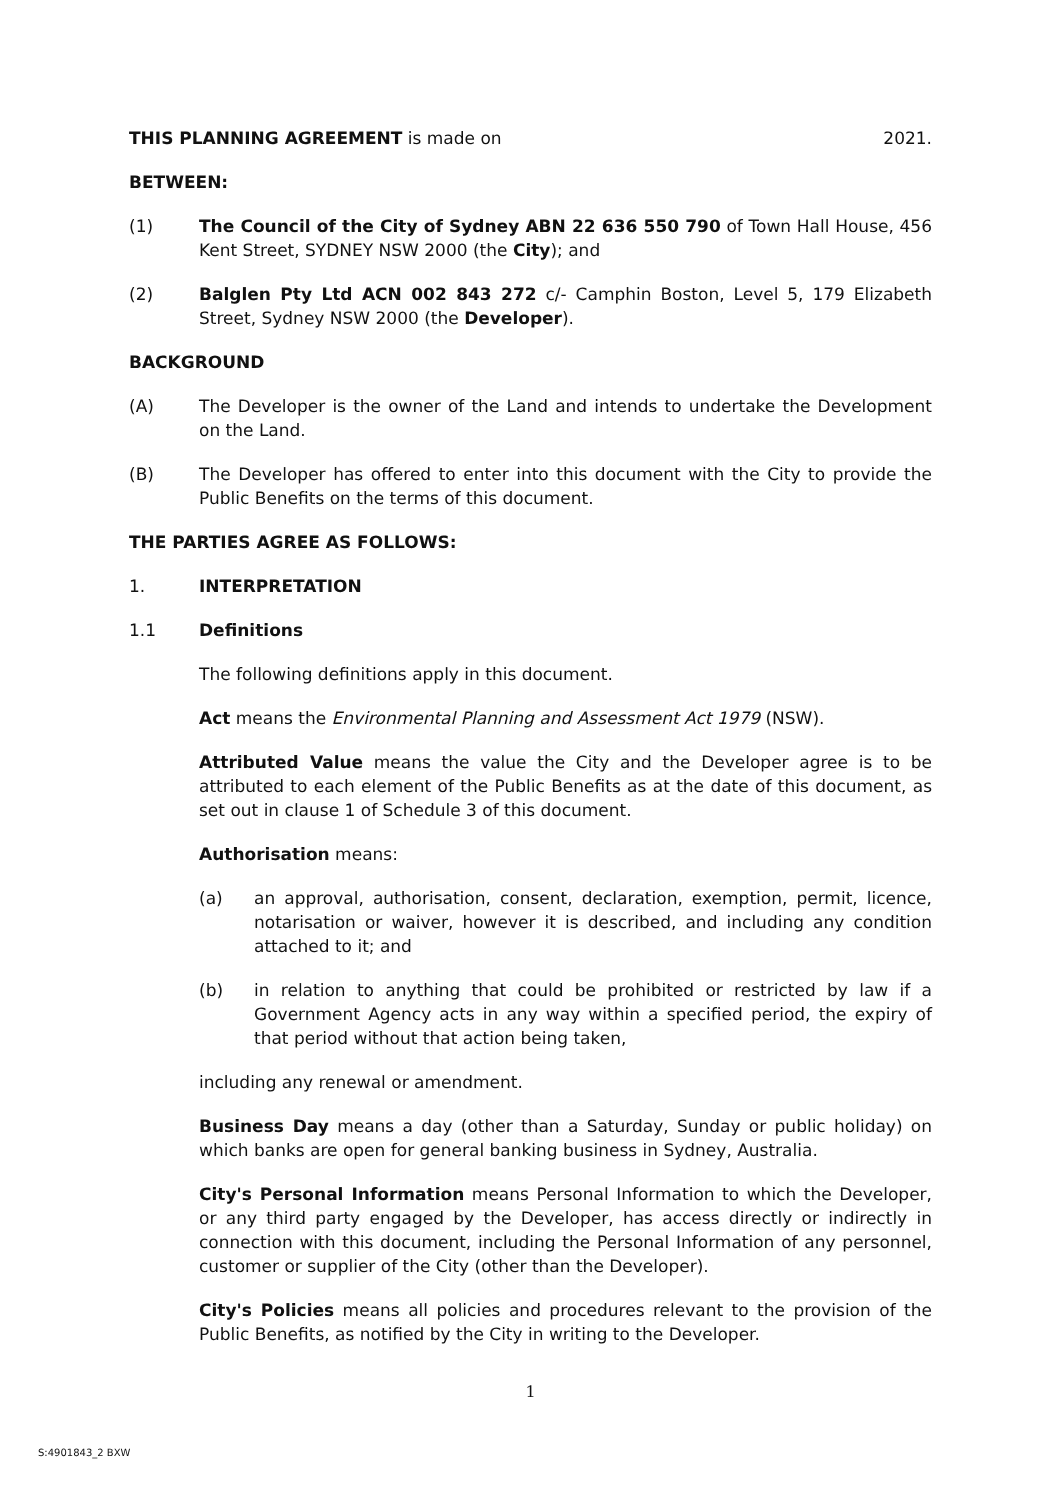THIS PLANNING AGREEMENT is made on 2021.
BETWEEN:
(1) The Council of the City of Sydney ABN 22 636 550 790 of Town Hall House, 456 Kent Street, SYDNEY NSW 2000 (the City); and
(2) Balglen Pty Ltd ACN 002 843 272 c/- Camphin Boston, Level 5, 179 Elizabeth Street, Sydney NSW 2000 (the Developer).
BACKGROUND
(A) The Developer is the owner of the Land and intends to undertake the Development on the Land.
(B) The Developer has offered to enter into this document with the City to provide the Public Benefits on the terms of this document.
THE PARTIES AGREE AS FOLLOWS:
1. INTERPRETATION
1.1 Definitions
The following definitions apply in this document.
Act means the Environmental Planning and Assessment Act 1979 (NSW).
Attributed Value means the value the City and the Developer agree is to be attributed to each element of the Public Benefits as at the date of this document, as set out in clause 1 of Schedule 3 of this document.
Authorisation means:
(a) an approval, authorisation, consent, declaration, exemption, permit, licence, notarisation or waiver, however it is described, and including any condition attached to it; and
(b) in relation to anything that could be prohibited or restricted by law if a Government Agency acts in any way within a specified period, the expiry of that period without that action being taken,
including any renewal or amendment.
Business Day means a day (other than a Saturday, Sunday or public holiday) on which banks are open for general banking business in Sydney, Australia.
City's Personal Information means Personal Information to which the Developer, or any third party engaged by the Developer, has access directly or indirectly in connection with this document, including the Personal Information of any personnel, customer or supplier of the City (other than the Developer).
City's Policies means all policies and procedures relevant to the provision of the Public Benefits, as notified by the City in writing to the Developer.
1
S:4901843_2 BXW